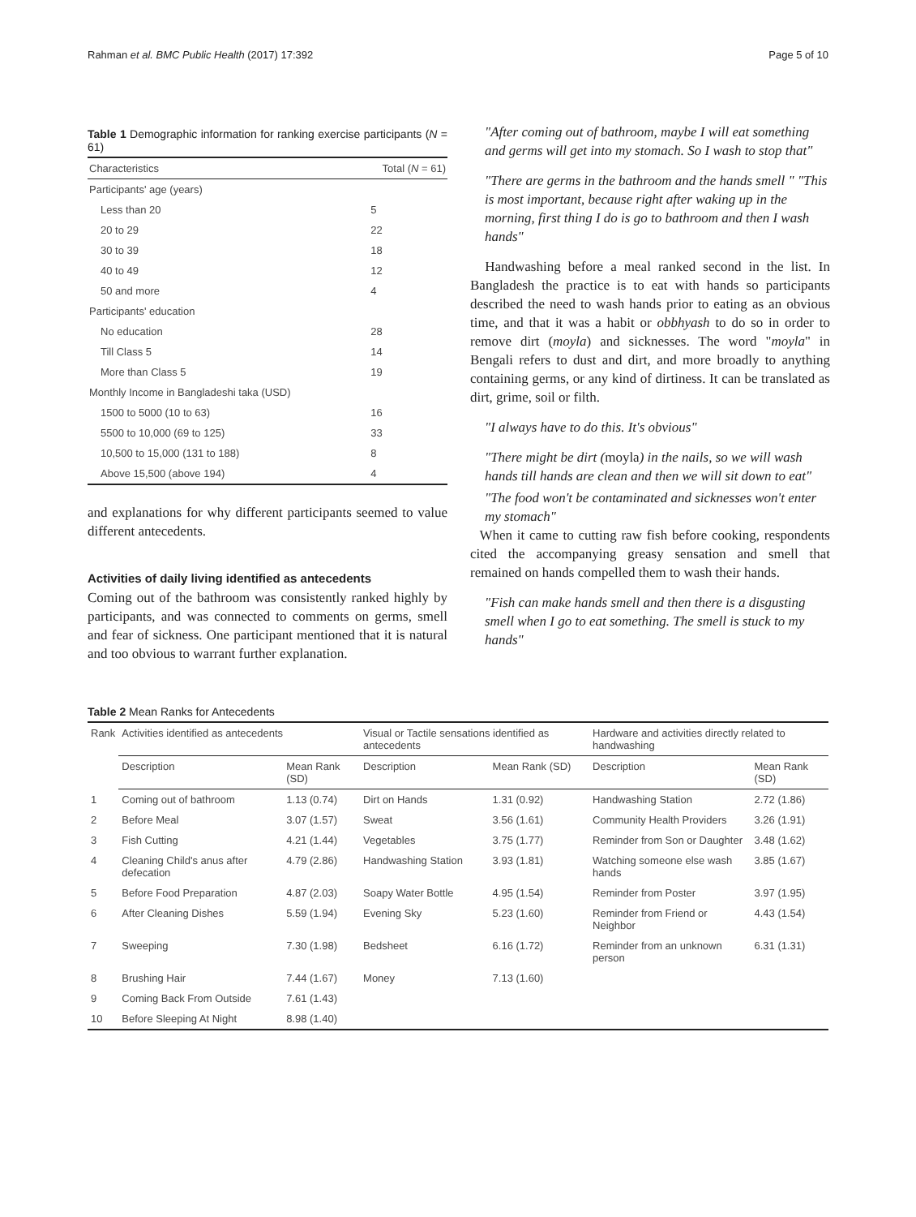Rahman et al. BMC Public Health (2017) 17:392 Page 5 of 10
Table 1 Demographic information for ranking exercise participants (N = 61)
| Characteristics | Total ( N = 61) |
| --- | --- |
| Participants' age (years) | |
| Less than 20 | 5 |
| 20 to 29 | 22 |
| 30 to 39 | 18 |
| 40 to 49 | 12 |
| 50 and more | 4 |
| Participants' education | |
| No education | 28 |
| Till Class 5 | 14 |
| More than Class 5 | 19 |
| Monthly Income in Bangladeshi taka (USD) | |
| 1500 to 5000 (10 to 63) | 16 |
| 5500 to 10,000 (69 to 125) | 33 |
| 10,500 to 15,000 (131 to 188) | 8 |
| Above 15,500 (above 194) | 4 |
and explanations for why different participants seemed to value different antecedents.
Activities of daily living identified as antecedents
Coming out of the bathroom was consistently ranked highly by participants, and was connected to comments on germs, smell and fear of sickness. One participant mentioned that it is natural and too obvious to warrant further explanation.
"After coming out of bathroom, maybe I will eat something and germs will get into my stomach. So I wash to stop that"
"There are germs in the bathroom and the hands smell " "This is most important, because right after waking up in the morning, first thing I do is go to bathroom and then I wash hands"
Handwashing before a meal ranked second in the list. In Bangladesh the practice is to eat with hands so participants described the need to wash hands prior to eating as an obvious time, and that it was a habit or obbhyash to do so in order to remove dirt (moyla) and sicknesses. The word "moyla" in Bengali refers to dust and dirt, and more broadly to anything containing germs, or any kind of dirtiness. It can be translated as dirt, grime, soil or filth.
"I always have to do this. It's obvious"
"There might be dirt (moyla) in the nails, so we will wash hands till hands are clean and then we will sit down to eat"
"The food won't be contaminated and sicknesses won't enter my stomach"
When it came to cutting raw fish before cooking, respondents cited the accompanying greasy sensation and smell that remained on hands compelled them to wash their hands.
"Fish can make hands smell and then there is a disgusting smell when I go to eat something. The smell is stuck to my hands"
Table 2 Mean Ranks for Antecedents
| Rank | Activities identified as antecedents | | Visual or Tactile sensations identified as antecedents | | Hardware and activities directly related to handwashing | |
| --- | --- | --- | --- | --- | --- | --- |
| | Description | Mean Rank (SD) | Description | Mean Rank (SD) | Description | Mean Rank (SD) |
| 1 | Coming out of bathroom | 1.13 (0.74) | Dirt on Hands | 1.31 (0.92) | Handwashing Station | 2.72 (1.86) |
| 2 | Before Meal | 3.07 (1.57) | Sweat | 3.56 (1.61) | Community Health Providers | 3.26 (1.91) |
| 3 | Fish Cutting | 4.21 (1.44) | Vegetables | 3.75 (1.77) | Reminder from Son or Daughter | 3.48 (1.62) |
| 4 | Cleaning Child's anus after defecation | 4.79 (2.86) | Handwashing Station | 3.93 (1.81) | Watching someone else wash hands | 3.85 (1.67) |
| 5 | Before Food Preparation | 4.87 (2.03) | Soapy Water Bottle | 4.95 (1.54) | Reminder from Poster | 3.97 (1.95) |
| 6 | After Cleaning Dishes | 5.59 (1.94) | Evening Sky | 5.23 (1.60) | Reminder from Friend or Neighbor | 4.43 (1.54) |
| 7 | Sweeping | 7.30 (1.98) | Bedsheet | 6.16 (1.72) | Reminder from an unknown person | 6.31 (1.31) |
| 8 | Brushing Hair | 7.44 (1.67) | Money | 7.13 (1.60) | | |
| 9 | Coming Back From Outside | 7.61 (1.43) | | | | |
| 10 | Before Sleeping At Night | 8.98 (1.40) | | | | |